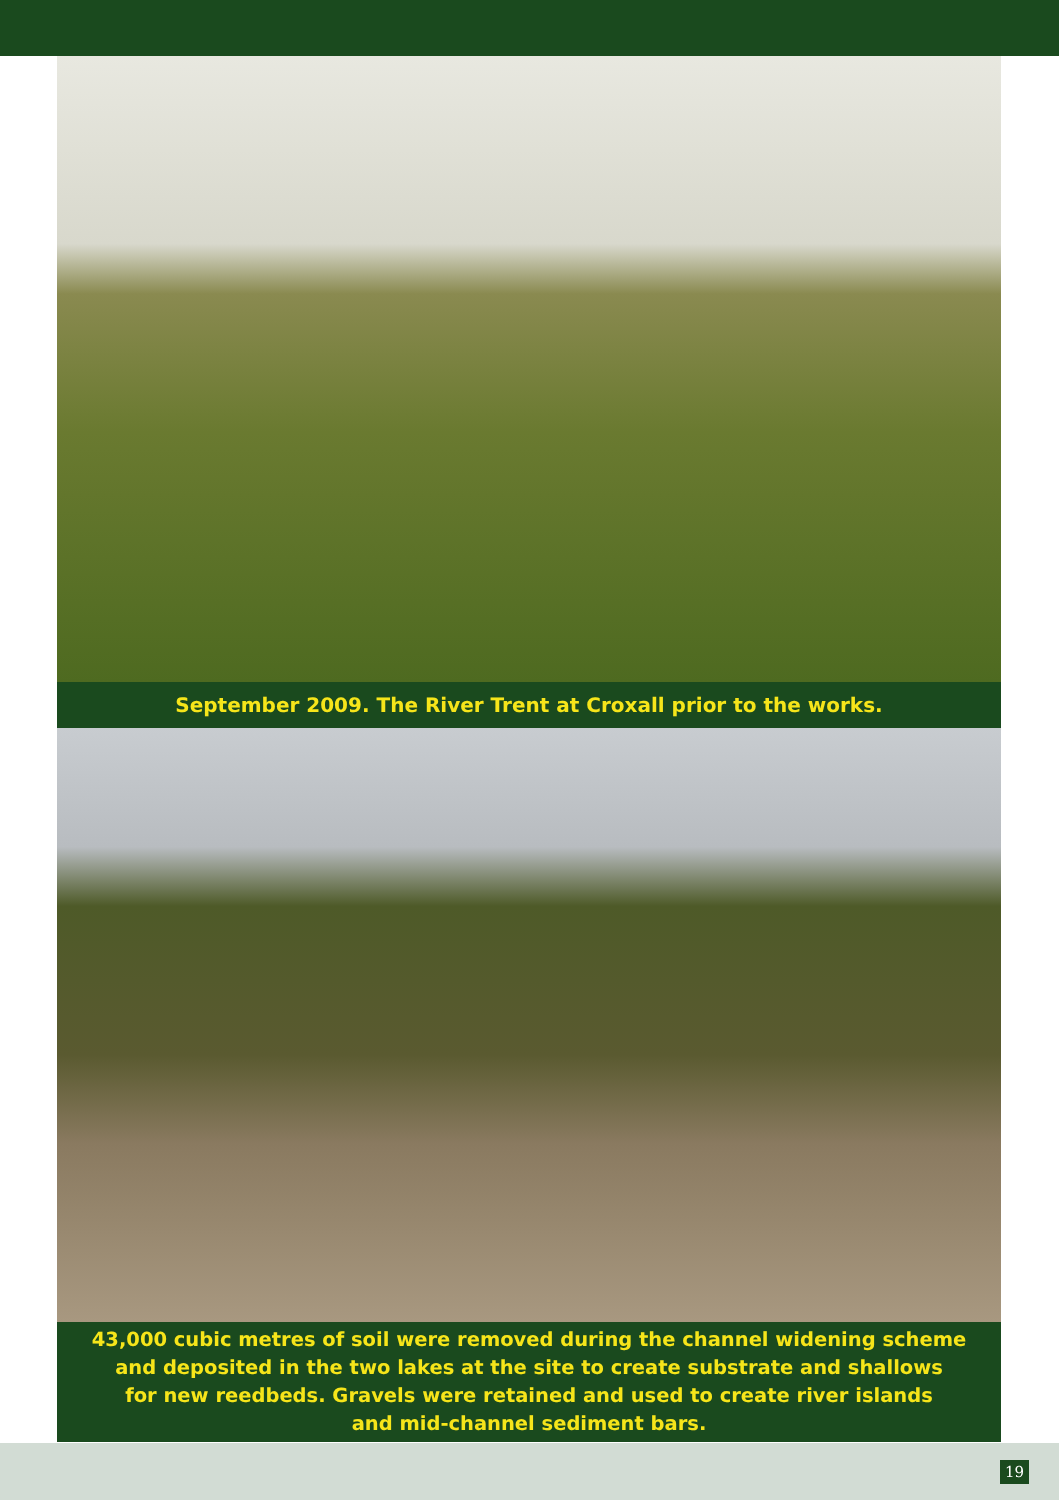September 2009. The River Trent at Croxall prior to the works.
43,000 cubic metres of soil were removed during the channel widening scheme
and deposited in the two lakes at the site to create substrate and shallows
for new reedbeds. Gravels were retained and used to create river islands
and mid-channel sediment bars.
19